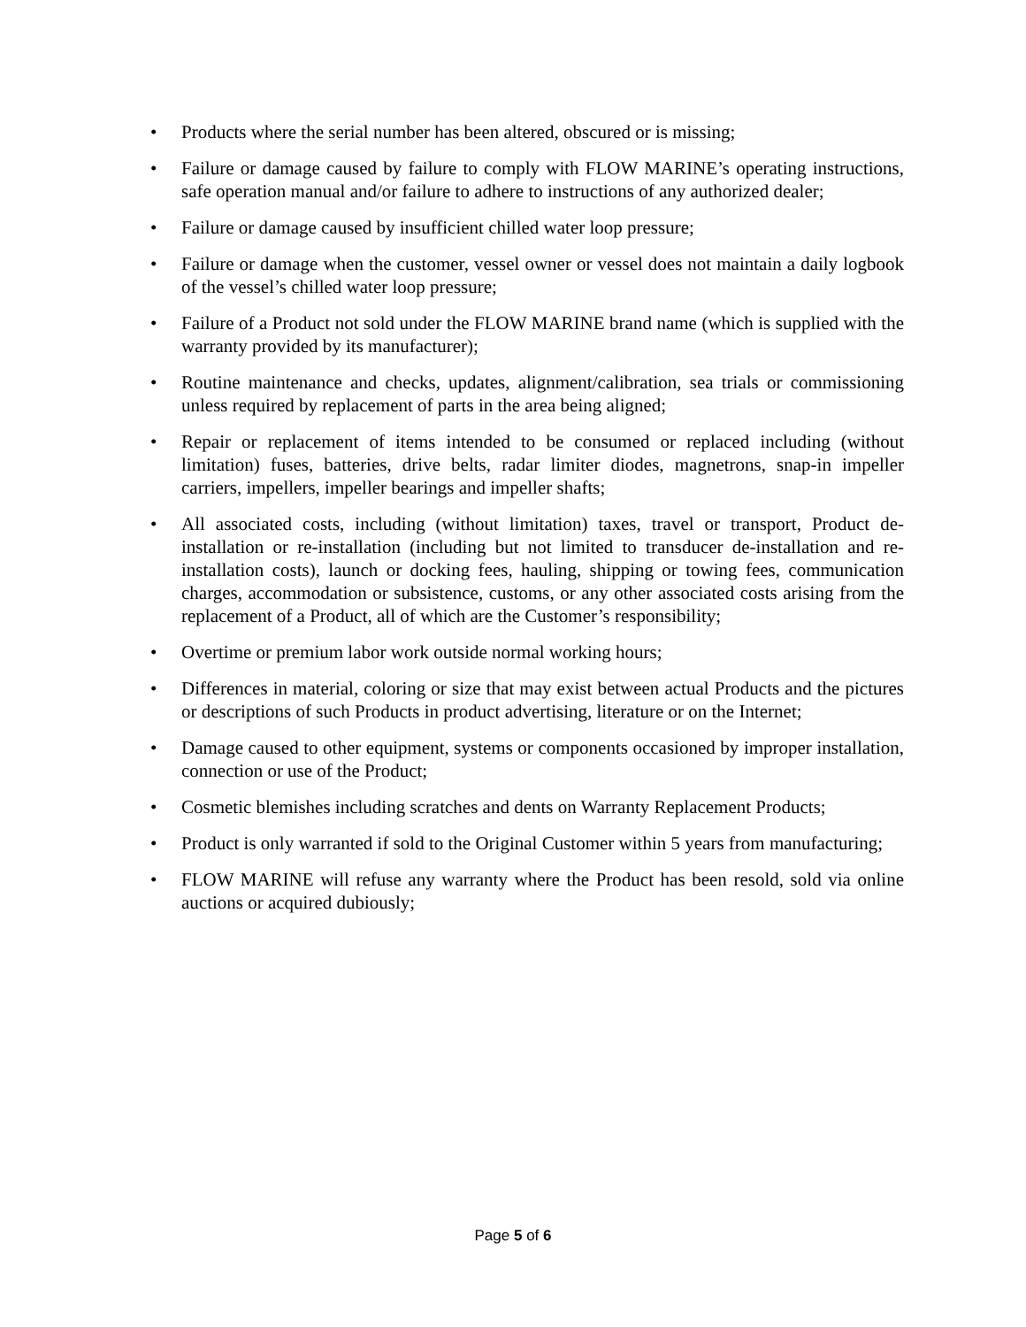• Products where the serial number has been altered, obscured or is missing;
• Failure or damage caused by failure to comply with FLOW MARINE’s operating instructions, safe operation manual and/or failure to adhere to instructions of any authorized dealer;
• Failure or damage caused by insufficient chilled water loop pressure;
• Failure or damage when the customer, vessel owner or vessel does not maintain a daily logbook of the vessel’s chilled water loop pressure;
• Failure of a Product not sold under the FLOW MARINE brand name (which is supplied with the warranty provided by its manufacturer);
• Routine maintenance and checks, updates, alignment/calibration, sea trials or commissioning unless required by replacement of parts in the area being aligned;
• Repair or replacement of items intended to be consumed or replaced including (without limitation) fuses, batteries, drive belts, radar limiter diodes, magnetrons, snap-in impeller carriers, impellers, impeller bearings and impeller shafts;
• All associated costs, including (without limitation) taxes, travel or transport, Product de-installation or re-installation (including but not limited to transducer de-installation and re-installation costs), launch or docking fees, hauling, shipping or towing fees, communication charges, accommodation or subsistence, customs, or any other associated costs arising from the replacement of a Product, all of which are the Customer’s responsibility;
• Overtime or premium labor work outside normal working hours;
• Differences in material, coloring or size that may exist between actual Products and the pictures or descriptions of such Products in product advertising, literature or on the Internet;
• Damage caused to other equipment, systems or components occasioned by improper installation, connection or use of the Product;
• Cosmetic blemishes including scratches and dents on Warranty Replacement Products;
• Product is only warranted if sold to the Original Customer within 5 years from manufacturing;
• FLOW MARINE will refuse any warranty where the Product has been resold, sold via online auctions or acquired dubiously;
Page 5 of 6